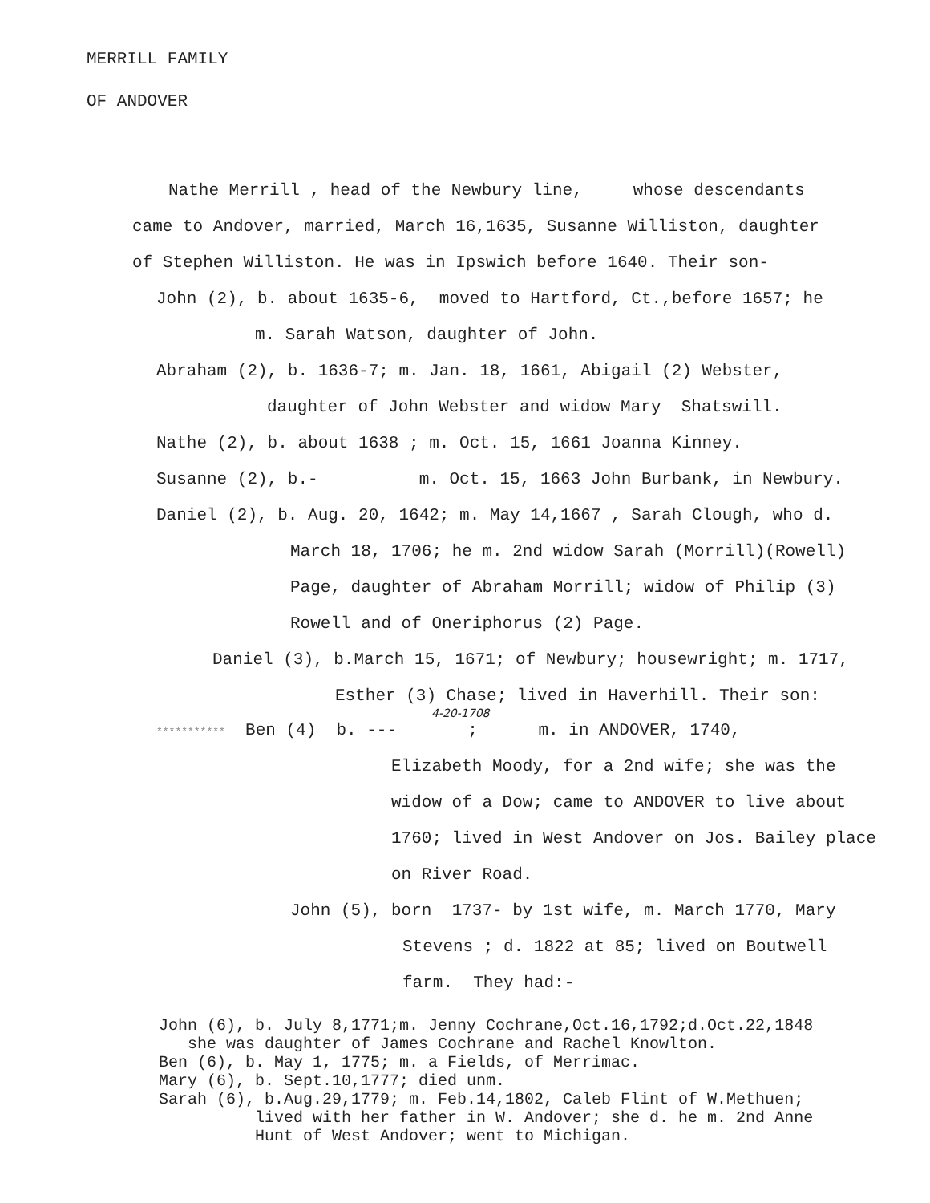MERRILL FAMILY
OF ANDOVER
Nathe Merrill , head of the Newbury line, whose descendants
came to Andover, married, March 16,1635, Susanne Williston, daughter
of Stephen Williston. He was in Ipswich before 1640. Their son-
John (2), b. about 1635-6, moved to Hartford, Ct.,before 1657; he
m. Sarah Watson, daughter of John.
Abraham (2), b. 1636-7; m. Jan. 18, 1661, Abigail (2) Webster,
daughter of John Webster and widow Mary Shatswill.
Nathe (2), b. about 1638 ; m. Oct. 15, 1661 Joanna Kinney.
Susanne (2), b.- m. Oct. 15, 1663 John Burbank, in Newbury.
Daniel (2), b. Aug. 20, 1642; m. May 14,1667 , Sarah Clough, who d.
March 18, 1706; he m. 2nd widow Sarah (Morrill)(Rowell)
Page, daughter of Abraham Morrill; widow of Philip (3)
Rowell and of Oneriphorus (2) Page.
Daniel (3), b.March 15, 1671; of Newbury; housewright; m. 1717,
Esther (3) Chase; lived in Haverhill. Their son:
4-20-1708
*********** Ben (4) b. --- ; m. in ANDOVER, 1740,
Elizabeth Moody, for a 2nd wife; she was the
widow of a Dow; came to ANDOVER to live about
1760; lived in West Andover on Jos. Bailey place
on River Road.
John (5), born 1737- by 1st wife, m. March 1770, Mary
Stevens ; d. 1822 at 85; lived on Boutwell
farm. They had:-
John (6), b. July 8,1771;m. Jenny Cochrane,Oct.16,1792;d.Oct.22,1848
she was daughter of James Cochrane and Rachel Knowlton.
Ben (6), b. May 1, 1775; m. a Fields, of Merrimac.
Mary (6), b. Sept.10,1777; died unm.
Sarah (6), b.Aug.29,1779; m. Feb.14,1802, Caleb Flint of W.Methuen;
lived with her father in W. Andover; she d. he m. 2nd Anne
Hunt of West Andover; went to Michigan.